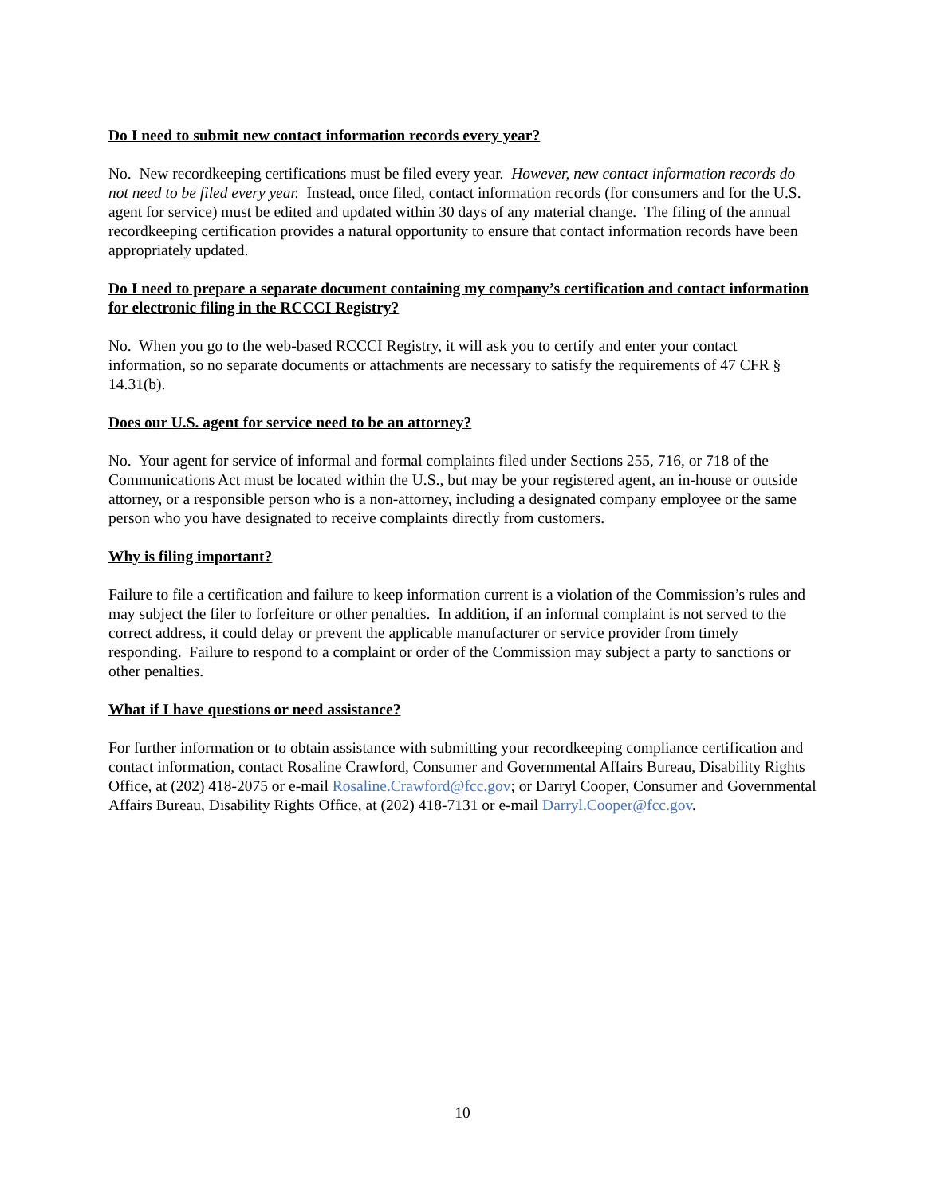Do I need to submit new contact information records every year?
No. New recordkeeping certifications must be filed every year. However, new contact information records do not need to be filed every year. Instead, once filed, contact information records (for consumers and for the U.S. agent for service) must be edited and updated within 30 days of any material change. The filing of the annual recordkeeping certification provides a natural opportunity to ensure that contact information records have been appropriately updated.
Do I need to prepare a separate document containing my company’s certification and contact information for electronic filing in the RCCCI Registry?
No. When you go to the web-based RCCCI Registry, it will ask you to certify and enter your contact information, so no separate documents or attachments are necessary to satisfy the requirements of 47 CFR § 14.31(b).
Does our U.S. agent for service need to be an attorney?
No. Your agent for service of informal and formal complaints filed under Sections 255, 716, or 718 of the Communications Act must be located within the U.S., but may be your registered agent, an in-house or outside attorney, or a responsible person who is a non-attorney, including a designated company employee or the same person who you have designated to receive complaints directly from customers.
Why is filing important?
Failure to file a certification and failure to keep information current is a violation of the Commission’s rules and may subject the filer to forfeiture or other penalties. In addition, if an informal complaint is not served to the correct address, it could delay or prevent the applicable manufacturer or service provider from timely responding. Failure to respond to a complaint or order of the Commission may subject a party to sanctions or other penalties.
What if I have questions or need assistance?
For further information or to obtain assistance with submitting your recordkeeping compliance certification and contact information, contact Rosaline Crawford, Consumer and Governmental Affairs Bureau, Disability Rights Office, at (202) 418-2075 or e-mail Rosaline.Crawford@fcc.gov; or Darryl Cooper, Consumer and Governmental Affairs Bureau, Disability Rights Office, at (202) 418-7131 or e-mail Darryl.Cooper@fcc.gov.
10